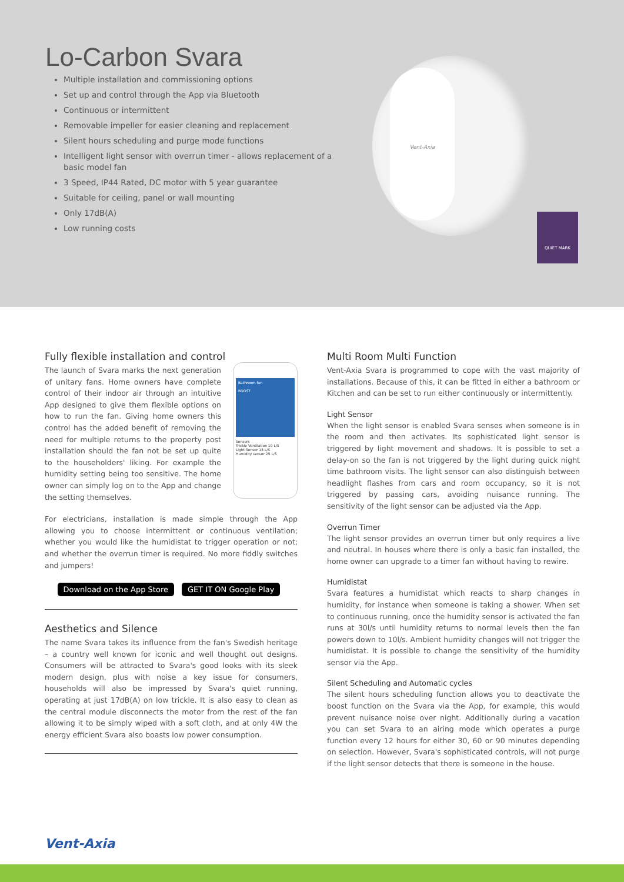Lo-Carbon Svara
Multiple installation and commissioning options
Set up and control through the App via Bluetooth
Continuous or intermittent
Removable impeller for easier cleaning and replacement
Silent hours scheduling and purge mode functions
Intelligent light sensor with overrun timer - allows replacement of a basic model fan
3 Speed, IP44 Rated, DC motor with 5 year guarantee
Suitable for ceiling, panel or wall mounting
Only 17dB(A)
Low running costs
Vent-Axia
QUIET MARK
Fully flexible installation and control
Bathroom fan
BOOST
Sensors
Trickle Ventilation 10 L/S
Light Sensor 15 L/S
Humidity sensor 25 L/S
The launch of Svara marks the next generation of unitary fans. Home owners have complete control of their indoor air through an intuitive App designed to give them flexible options on how to run the fan. Giving home owners this control has the added benefit of removing the need for multiple returns to the property post installation should the fan not be set up quite to the householders' liking. For example the humidity setting being too sensitive. The home owner can simply log on to the App and change the setting themselves.
For electricians, installation is made simple through the App allowing you to choose intermittent or continuous ventilation; whether you would like the humidistat to trigger operation or not; and whether the overrun timer is required. No more fiddly switches and jumpers!
Download on the App Store GET IT ON Google Play
Aesthetics and Silence
The name Svara takes its influence from the fan's Swedish heritage – a country well known for iconic and well thought out designs. Consumers will be attracted to Svara's good looks with its sleek modern design, plus with noise a key issue for consumers, households will also be impressed by Svara's quiet running, operating at just 17dB(A) on low trickle. It is also easy to clean as the central module disconnects the motor from the rest of the fan allowing it to be simply wiped with a soft cloth, and at only 4W the energy efficient Svara also boasts low power consumption.
Multi Room Multi Function
Vent-Axia Svara is programmed to cope with the vast majority of installations. Because of this, it can be fitted in either a bathroom or Kitchen and can be set to run either continuously or intermittently.
Light Sensor
When the light sensor is enabled Svara senses when someone is in the room and then activates. Its sophisticated light sensor is triggered by light movement and shadows. It is possible to set a delay-on so the fan is not triggered by the light during quick night time bathroom visits. The light sensor can also distinguish between headlight flashes from cars and room occupancy, so it is not triggered by passing cars, avoiding nuisance running. The sensitivity of the light sensor can be adjusted via the App.
Overrun Timer
The light sensor provides an overrun timer but only requires a live and neutral. In houses where there is only a basic fan installed, the home owner can upgrade to a timer fan without having to rewire.
Humidistat
Svara features a humidistat which reacts to sharp changes in humidity, for instance when someone is taking a shower. When set to continuous running, once the humidity sensor is activated the fan runs at 30l/s until humidity returns to normal levels then the fan powers down to 10l/s. Ambient humidity changes will not trigger the humidistat. It is possible to change the sensitivity of the humidity sensor via the App.
Silent Scheduling and Automatic cycles
The silent hours scheduling function allows you to deactivate the boost function on the Svara via the App, for example, this would prevent nuisance noise over night. Additionally during a vacation you can set Svara to an airing mode which operates a purge function every 12 hours for either 30, 60 or 90 minutes depending on selection. However, Svara's sophisticated controls, will not purge if the light sensor detects that there is someone in the house.
Vent-Axia